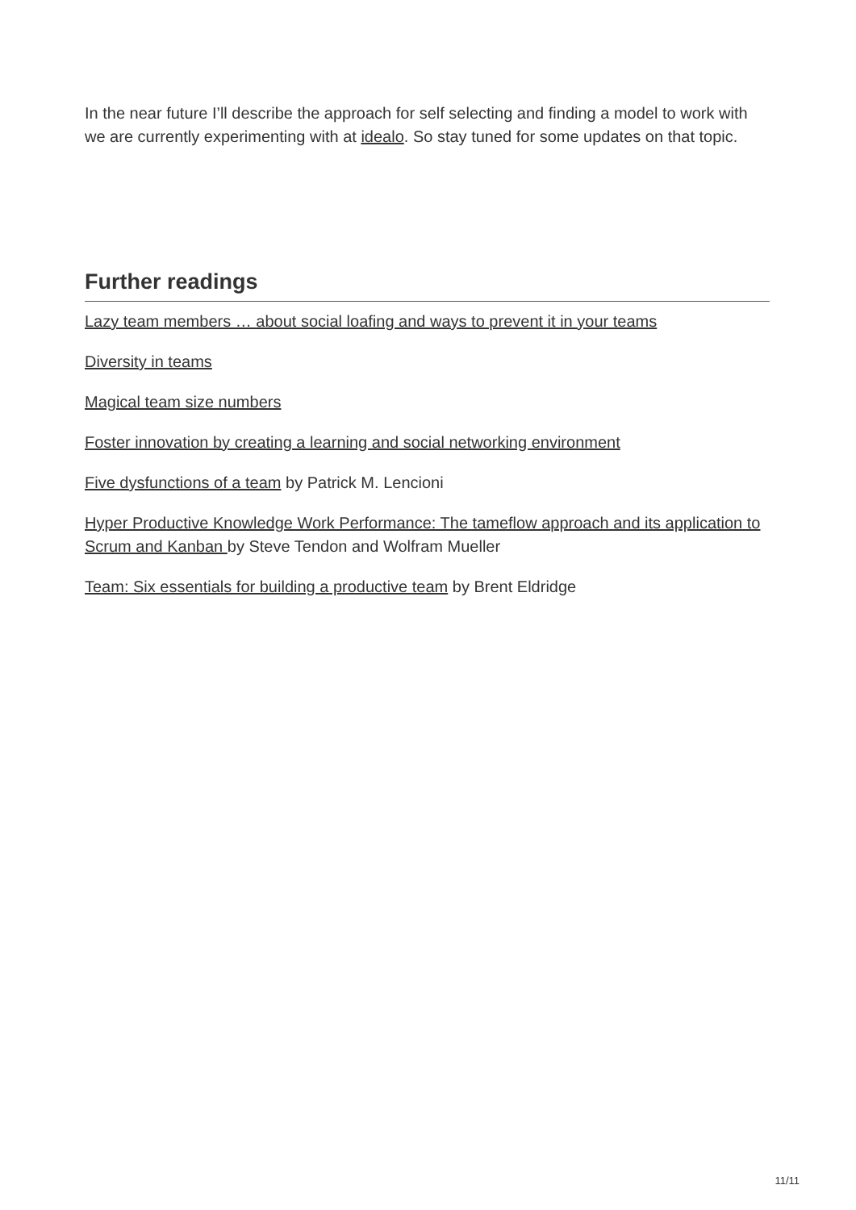In the near future I’ll describe the approach for self selecting and finding a model to work with we are currently experimenting with at idealo. So stay tuned for some updates on that topic.
Further readings
Lazy team members … about social loafing and ways to prevent it in your teams
Diversity in teams
Magical team size numbers
Foster innovation by creating a learning and social networking environment
Five dysfunctions of a team by Patrick M. Lencioni
Hyper Productive Knowledge Work Performance: The tameflow approach and its application to Scrum and Kanban by Steve Tendon and Wolfram Mueller
Team: Six essentials for building a productive team by Brent Eldridge
11/11